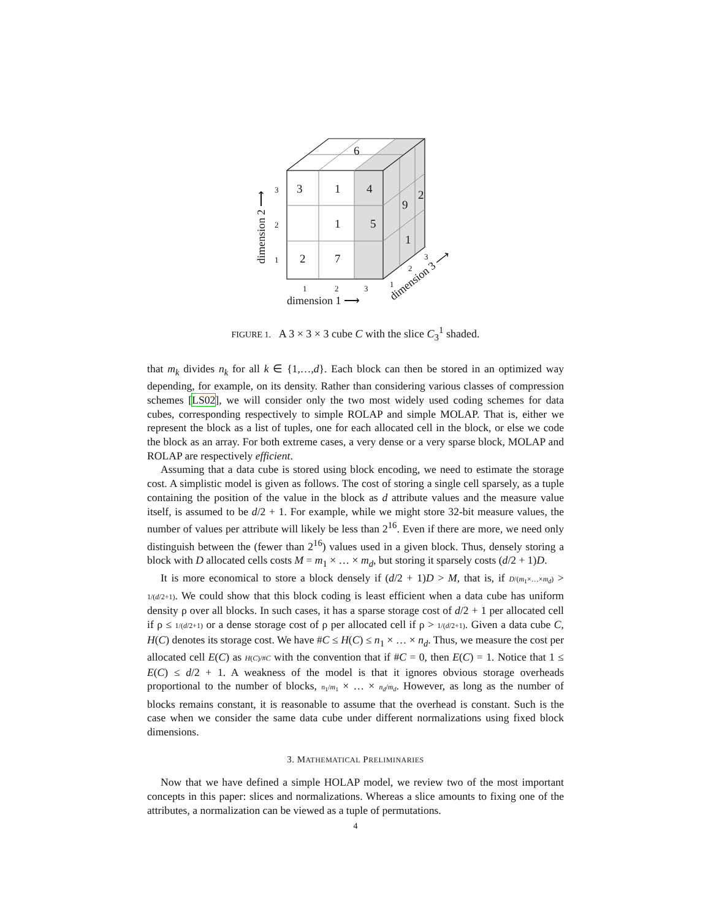3
1
4
1
5
2
7
6
9
2
1
3
2
1
1
2
3
1
2
3
dimension 1 ⟶
dimension 2 ⟶
dimension 3 ⟶
FIGURE 1. A 3 × 3 × 3 cube C with the slice C<sub>3</sub><sup>1</sup> shaded.
that m<sub>k</sub> divides n<sub>k</sub> for all k ∈ {1,…,d}. Each block can then be stored in an optimized way depending, for example, on its density. Rather than considering various classes of compression schemes [LS02], we will consider only the two most widely used coding schemes for data cubes, corresponding respectively to simple ROLAP and simple MOLAP. That is, either we represent the block as a list of tuples, one for each allocated cell in the block, or else we code the block as an array. For both extreme cases, a very dense or a very sparse block, MOLAP and ROLAP are respectively efficient.
Assuming that a data cube is stored using block encoding, we need to estimate the storage cost. A simplistic model is given as follows. The cost of storing a single cell sparsely, as a tuple containing the position of the value in the block as d attribute values and the measure value itself, is assumed to be d/2 + 1. For example, while we might store 32-bit measure values, the number of values per attribute will likely be less than 2<sup>16</sup>. Even if there are more, we need only distinguish between the (fewer than 2<sup>16</sup>) values used in a given block. Thus, densely storing a block with D allocated cells costs M = m<sub>1</sub> × … × m<sub>d</sub>, but storing it sparsely costs (d/2 + 1)D.
It is more economical to store a block densely if (d/2 + 1)D > M, that is, if D/(m<sub>1</sub>×…×m<sub>d</sub>) > 1/(d/2+1). We could show that this block coding is least efficient when a data cube has uniform density ρ over all blocks. In such cases, it has a sparse storage cost of d/2 + 1 per allocated cell if ρ ≤ 1/(d/2+1) or a dense storage cost of ρ per allocated cell if ρ > 1/(d/2+1). Given a data cube C, H(C) denotes its storage cost. We have #C ≤ H(C) ≤ n<sub>1</sub> × … × n<sub>d</sub>. Thus, we measure the cost per allocated cell E(C) as H(C)/#C with the convention that if #C = 0, then E(C) = 1. Notice that 1 ≤ E(C) ≤ d/2 + 1. A weakness of the model is that it ignores obvious storage overheads proportional to the number of blocks, n<sub>1</sub>/m<sub>1</sub> × … × n<sub>d</sub>/m<sub>d</sub>. However, as long as the number of blocks remains constant, it is reasonable to assume that the overhead is constant. Such is the case when we consider the same data cube under different normalizations using fixed block dimensions.
3. MATHEMATICAL PRELIMINARIES
Now that we have defined a simple HOLAP model, we review two of the most important concepts in this paper: slices and normalizations. Whereas a slice amounts to fixing one of the attributes, a normalization can be viewed as a tuple of permutations.
4